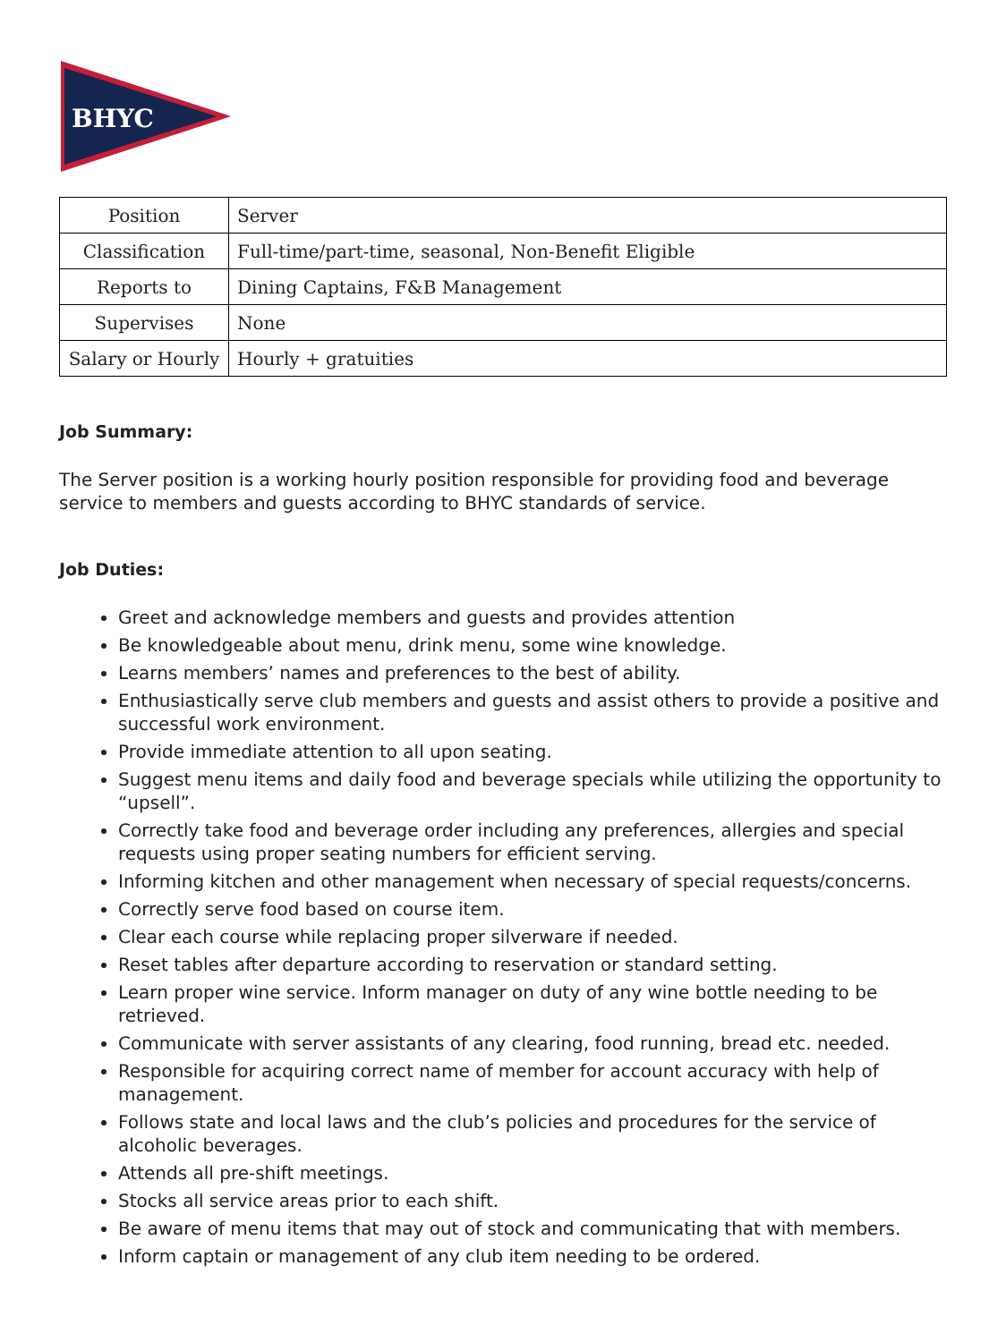BHYC
| Position | Server |
| Classification | Full-time/part-time, seasonal, Non-Benefit Eligible |
| Reports to | Dining Captains, F&B Management |
| Supervises | None |
| Salary or Hourly | Hourly + gratuities |
Job Summary:
The Server position is a working hourly position responsible for providing food and beverage service to members and guests according to BHYC standards of service.
Job Duties:
Greet and acknowledge members and guests and provides attention
Be knowledgeable about menu, drink menu, some wine knowledge.
Learns members’ names and preferences to the best of ability.
Enthusiastically serve club members and guests and assist others to provide a positive and successful work environment.
Provide immediate attention to all upon seating.
Suggest menu items and daily food and beverage specials while utilizing the opportunity to “upsell”.
Correctly take food and beverage order including any preferences, allergies and special requests using proper seating numbers for efficient serving.
Informing kitchen and other management when necessary of special requests/concerns.
Correctly serve food based on course item.
Clear each course while replacing proper silverware if needed.
Reset tables after departure according to reservation or standard setting.
Learn proper wine service. Inform manager on duty of any wine bottle needing to be retrieved.
Communicate with server assistants of any clearing, food running, bread etc. needed.
Responsible for acquiring correct name of member for account accuracy with help of management.
Follows state and local laws and the club’s policies and procedures for the service of alcoholic beverages.
Attends all pre-shift meetings.
Stocks all service areas prior to each shift.
Be aware of menu items that may out of stock and communicating that with members.
Inform captain or management of any club item needing to be ordered.